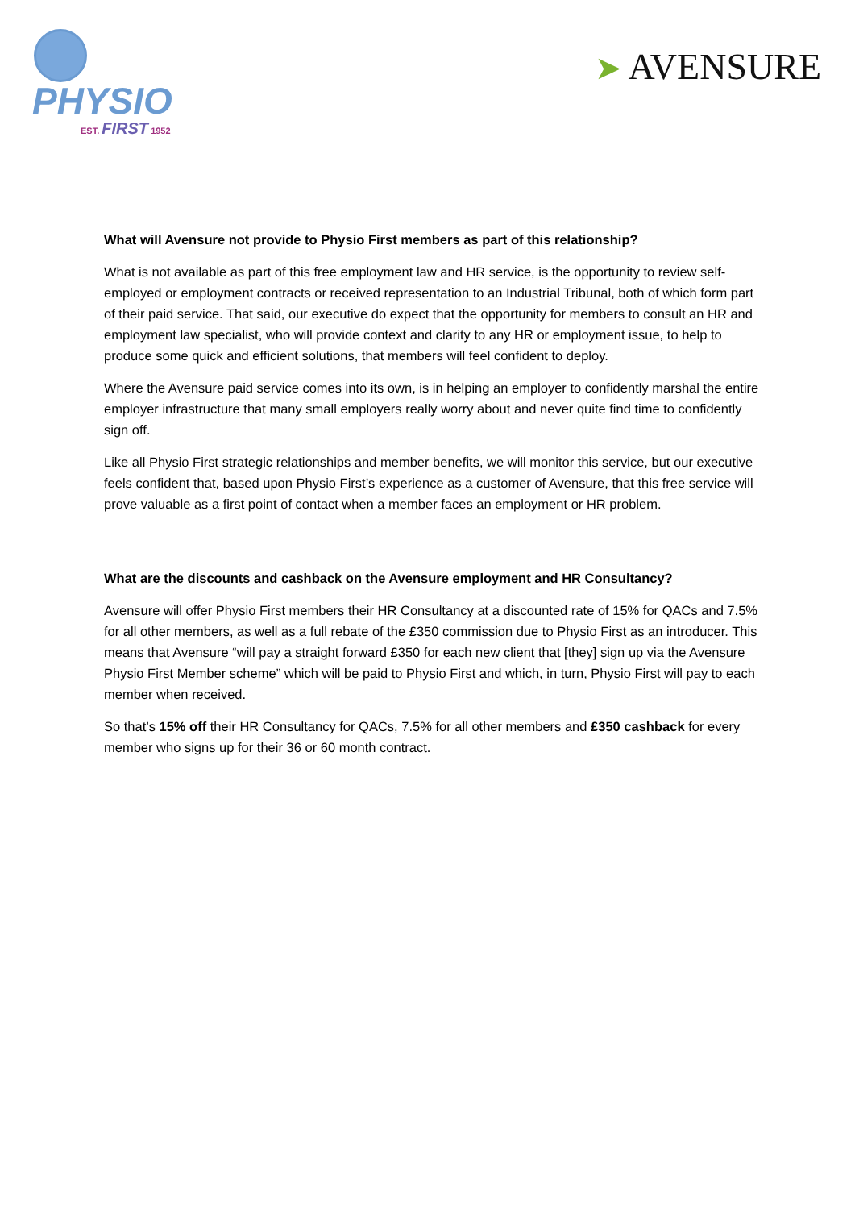PHYSIO
EST. FIRST 1952
➤ AVENSURE
What will Avensure not provide to Physio First members as part of this relationship?
What is not available as part of this free employment law and HR service, is the opportunity to review self-employed or employment contracts or received representation to an Industrial Tribunal, both of which form part of their paid service. That said, our executive do expect that the opportunity for members to consult an HR and employment law specialist, who will provide context and clarity to any HR or employment issue, to help to produce some quick and efficient solutions, that members will feel confident to deploy.
Where the Avensure paid service comes into its own, is in helping an employer to confidently marshal the entire employer infrastructure that many small employers really worry about and never quite find time to confidently sign off.
Like all Physio First strategic relationships and member benefits, we will monitor this service, but our executive feels confident that, based upon Physio First’s experience as a customer of Avensure, that this free service will prove valuable as a first point of contact when a member faces an employment or HR problem.
What are the discounts and cashback on the Avensure employment and HR Consultancy?
Avensure will offer Physio First members their HR Consultancy at a discounted rate of 15% for QACs and 7.5% for all other members, as well as a full rebate of the £350 commission due to Physio First as an introducer. This means that Avensure “will pay a straight forward £350 for each new client that [they] sign up via the Avensure Physio First Member scheme” which will be paid to Physio First and which, in turn, Physio First will pay to each member when received.
So that’s 15% off their HR Consultancy for QACs, 7.5% for all other members and £350 cashback for every member who signs up for their 36 or 60 month contract.